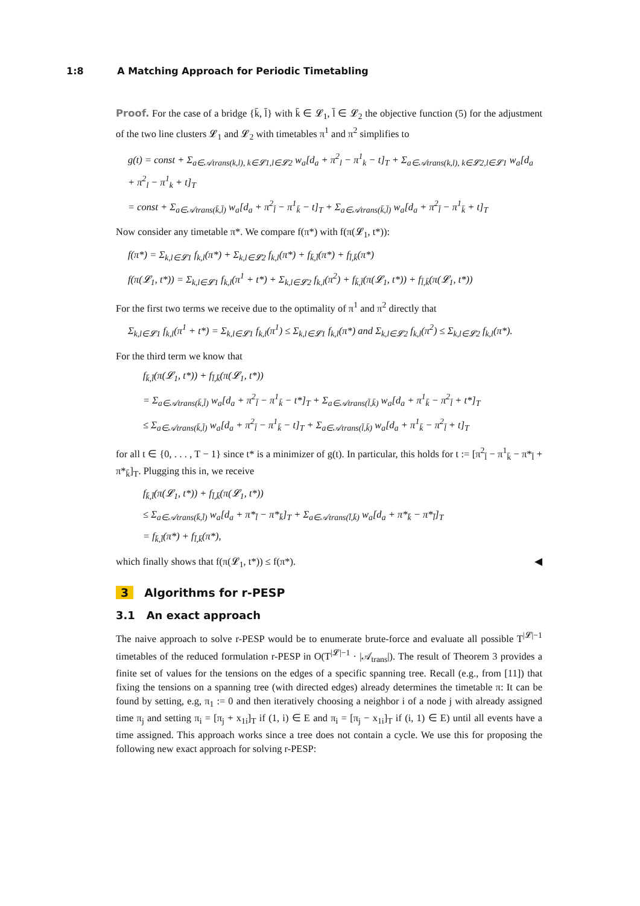1:8 A Matching Approach for Periodic Timetabling
Proof. For the case of a bridge {k̄, l̄} with k̄ ∈ 𝓛<sub>1</sub>, l̄ ∈ 𝓛<sub>2</sub> the objective function (5) for the adjustment of the two line clusters 𝓛<sub>1</sub> and 𝓛<sub>2</sub> with timetables π<sup>1</sup> and π<sup>2</sup> simplifies to
g(t) = const + Σ<sub>a∈𝒜trans(k,l), k∈𝓛1,l∈𝓛2</sub> w<sub>a</sub>[d<sub>a</sub> + π<sup>2</sup><sub>l</sub> − π<sup>1</sup><sub>k</sub> − t]<sub>T</sub> + Σ<sub>a∈𝒜trans(k,l), k∈𝓛2,l∈𝓛1</sub> w<sub>a</sub>[d<sub>a</sub> + π<sup>2</sup><sub>l</sub> − π<sup>1</sup><sub>k</sub> + t]<sub>T</sub>
= const + Σ<sub>a∈𝒜trans(k̄,l̄)</sub> w<sub>a</sub>[d<sub>a</sub> + π<sup>2</sup><sub>l̄</sub> − π<sup>1</sup><sub>k̄</sub> − t]<sub>T</sub> + Σ<sub>a∈𝒜trans(k̄,l̄)</sub> w<sub>a</sub>[d<sub>a</sub> + π<sup>2</sup><sub>l̄</sub> − π<sup>1</sup><sub>k̄</sub> + t]<sub>T</sub>
Now consider any timetable π*. We compare f(π*) with f(π(𝓛<sub>1</sub>, t*)):
f(π*) = Σ<sub>k,l∈𝓛1</sub> f<sub>k,l</sub>(π*) + Σ<sub>k,l∈𝓛2</sub> f<sub>k,l</sub>(π*) + f<sub>k̄,l̄</sub>(π*) + f<sub>l̄,k̄</sub>(π*)
f(π(𝓛<sub>1</sub>, t*)) = Σ<sub>k,l∈𝓛1</sub> f<sub>k,l</sub>(π<sup>1</sup> + t*) + Σ<sub>k,l∈𝓛2</sub> f<sub>k,l</sub>(π<sup>2</sup>) + f<sub>k̄,l̄</sub>(π(𝓛<sub>1</sub>, t*)) + f<sub>l̄,k̄</sub>(π(𝓛<sub>1</sub>, t*))
For the first two terms we receive due to the optimality of π<sup>1</sup> and π<sup>2</sup> directly that
Σ<sub>k,l∈𝓛1</sub> f<sub>k,l</sub>(π<sup>1</sup> + t*) = Σ<sub>k,l∈𝓛1</sub> f<sub>k,l</sub>(π<sup>1</sup>) ≤ Σ<sub>k,l∈𝓛1</sub> f<sub>k,l</sub>(π*) and Σ<sub>k,l∈𝓛2</sub> f<sub>k,l</sub>(π<sup>2</sup>) ≤ Σ<sub>k,l∈𝓛2</sub> f<sub>k,l</sub>(π*).
For the third term we know that
f<sub>k̄,l̄</sub>(π(𝓛<sub>1</sub>, t*)) + f<sub>l̄,k̄</sub>(π(𝓛<sub>1</sub>, t*))
= Σ<sub>a∈𝒜trans(k̄,l̄)</sub> w<sub>a</sub>[d<sub>a</sub> + π<sup>2</sup><sub>l̄</sub> − π<sup>1</sup><sub>k̄</sub> − t*]<sub>T</sub> + Σ<sub>a∈𝒜trans(l̄,k̄)</sub> w<sub>a</sub>[d<sub>a</sub> + π<sup>1</sup><sub>k̄</sub> − π<sup>2</sup><sub>l̄</sub> + t*]<sub>T</sub>
≤ Σ<sub>a∈𝒜trans(k̄,l̄)</sub> w<sub>a</sub>[d<sub>a</sub> + π<sup>2</sup><sub>l̄</sub> − π<sup>1</sup><sub>k̄</sub> − t]<sub>T</sub> + Σ<sub>a∈𝒜trans(l̄,k̄)</sub> w<sub>a</sub>[d<sub>a</sub> + π<sup>1</sup><sub>k̄</sub> − π<sup>2</sup><sub>l̄</sub> + t]<sub>T</sub>
for all t ∈ {0, . . . , T − 1} since t* is a minimizer of g(t). In particular, this holds for t := [π<sup>2</sup><sub>l̄</sub> − π<sup>1</sup><sub>k̄</sub> − π*<sub>l̄</sub> + π*<sub>k̄</sub>]<sub>T</sub>. Plugging this in, we receive
f<sub>k̄,l̄</sub>(π(𝓛<sub>1</sub>, t*)) + f<sub>l̄,k̄</sub>(π(𝓛<sub>1</sub>, t*))
≤ Σ<sub>a∈𝒜trans(k̄,l̄)</sub> w<sub>a</sub>[d<sub>a</sub> + π*<sub>l̄</sub> − π*<sub>k̄</sub>]<sub>T</sub> + Σ<sub>a∈𝒜trans(l̄,k̄)</sub> w<sub>a</sub>[d<sub>a</sub> + π*<sub>k̄</sub> − π*<sub>l̄</sub>]<sub>T</sub>
= f<sub>k̄,l̄</sub>(π*) + f<sub>l̄,k̄</sub>(π*),
which finally shows that f(π(𝓛<sub>1</sub>, t*)) ≤ f(π*). ◀
3 Algorithms for r-PESP
3.1 An exact approach
The naive approach to solve r-PESP would be to enumerate brute-force and evaluate all possible T<sup>|𝓛|−1</sup> timetables of the reduced formulation r-PESP in O(T<sup>|𝓛|−1</sup> · |𝒜<sub>trans</sub>|). The result of Theorem 3 provides a finite set of values for the tensions on the edges of a specific spanning tree. Recall (e.g., from [11]) that fixing the tensions on a spanning tree (with directed edges) already determines the timetable π: It can be found by setting, e.g, π<sub>1</sub> := 0 and then iteratively choosing a neighbor i of a node j with already assigned time π<sub>j</sub> and setting π<sub>i</sub> = [π<sub>j</sub> + x<sub>1i</sub>]<sub>T</sub> if (1, i) ∈ E and π<sub>i</sub> = [π<sub>j</sub> − x<sub>1i</sub>]<sub>T</sub> if (i, 1) ∈ E) until all events have a time assigned. This approach works since a tree does not contain a cycle. We use this for proposing the following new exact approach for solving r-PESP: